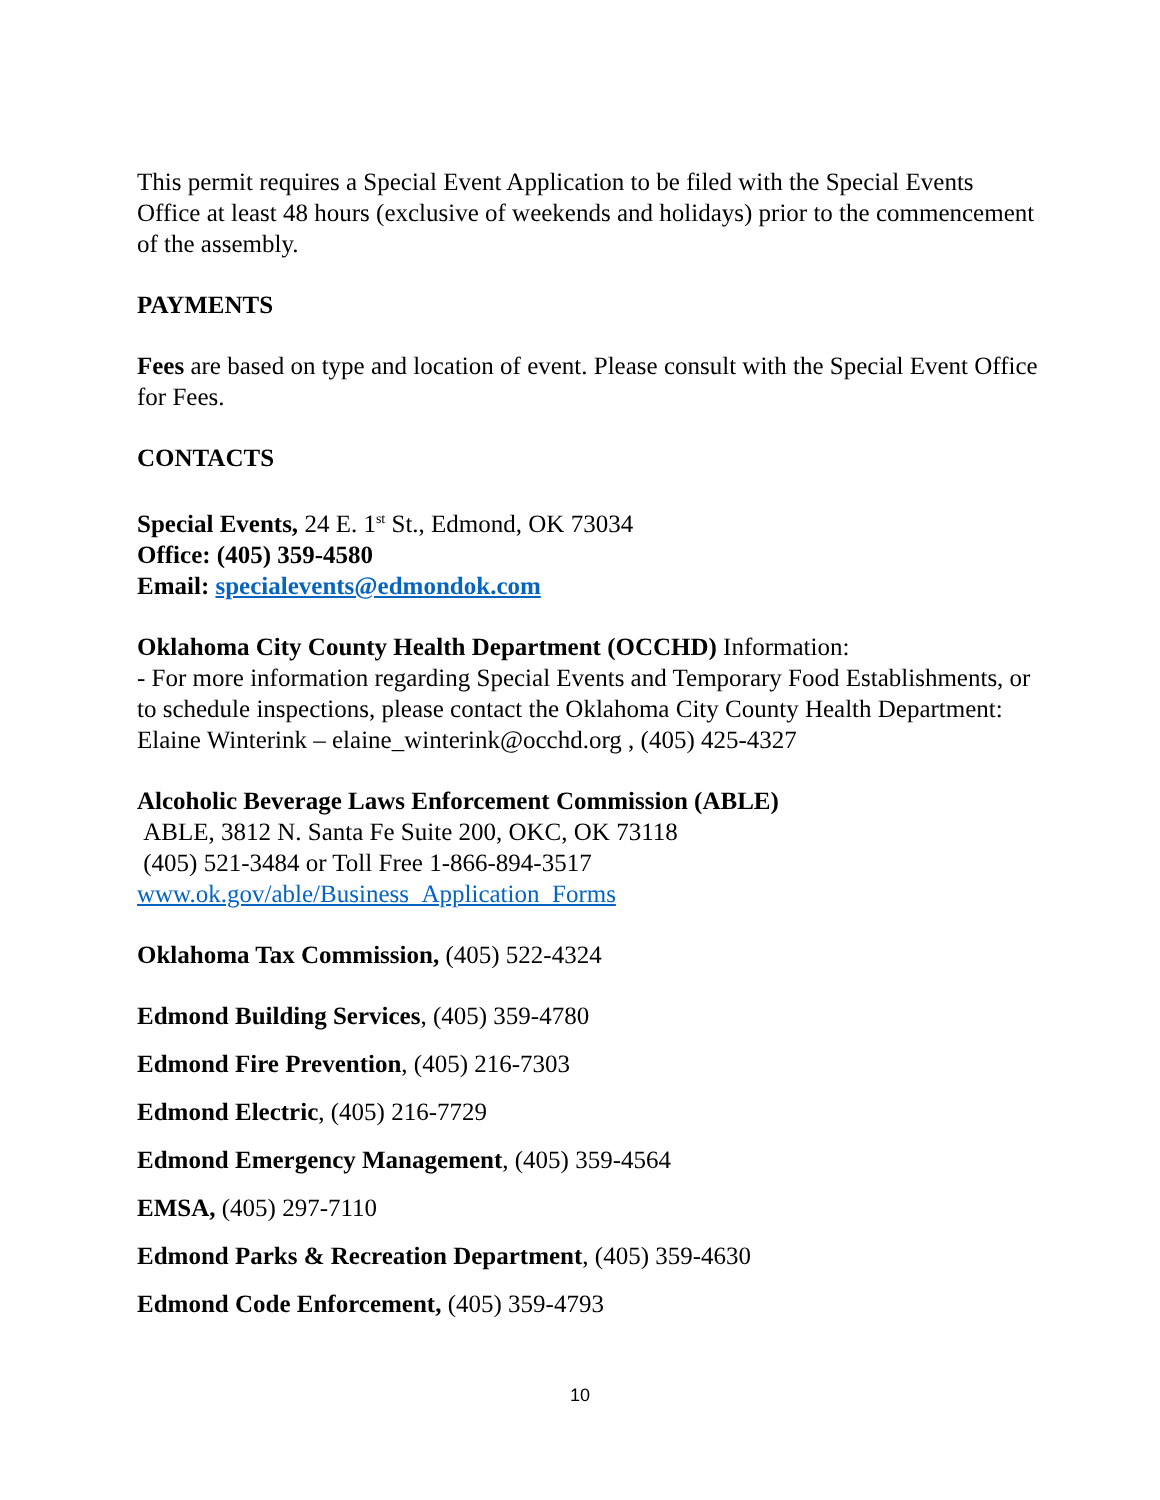This permit requires a Special Event Application to be filed with the Special Events Office at least 48 hours (exclusive of weekends and holidays) prior to the commencement of the assembly.
PAYMENTS
Fees are based on type and location of event. Please consult with the Special Event Office for Fees.
CONTACTS
Special Events, 24 E. 1<sup>st</sup> St., Edmond, OK 73034
Office: (405) 359-4580
Email: specialevents@edmondok.com
Oklahoma City County Health Department (OCCHD) Information:
- For more information regarding Special Events and Temporary Food Establishments, or to schedule inspections, please contact the Oklahoma City County Health Department:
Elaine Winterink – elaine_winterink@occhd.org , (405) 425-4327
Alcoholic Beverage Laws Enforcement Commission (ABLE)
ABLE, 3812 N. Santa Fe Suite 200, OKC, OK 73118
(405) 521-3484 or Toll Free 1-866-894-3517
www.ok.gov/able/Business_Application_Forms
Oklahoma Tax Commission, (405) 522-4324
Edmond Building Services, (405) 359-4780
Edmond Fire Prevention, (405) 216-7303
Edmond Electric, (405) 216-7729
Edmond Emergency Management, (405) 359-4564
EMSA, (405) 297-7110
Edmond Parks & Recreation Department, (405) 359-4630
Edmond Code Enforcement, (405) 359-4793
10